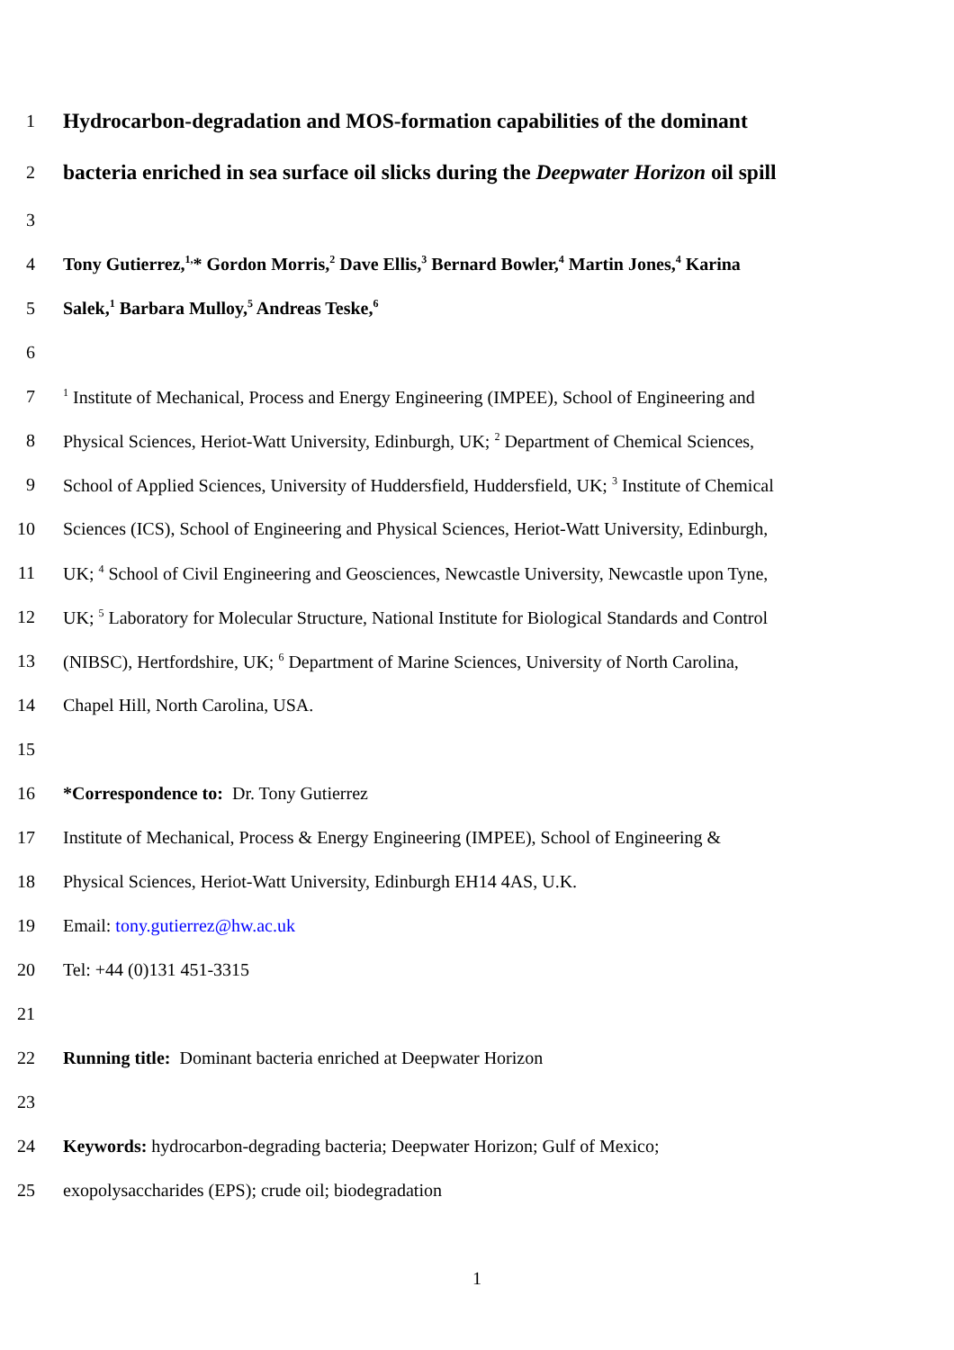1 Hydrocarbon-degradation and MOS-formation capabilities of the dominant
2 bacteria enriched in sea surface oil slicks during the Deepwater Horizon oil spill
3
4 Tony Gutierrez,<sup>1,</sup>* Gordon Morris,<sup>2</sup> Dave Ellis,<sup>3</sup> Bernard Bowler,<sup>4</sup> Martin Jones,<sup>4</sup> Karina
5 Salek,<sup>1</sup> Barbara Mulloy,<sup>5</sup> Andreas Teske,<sup>6</sup>
6
7<sup>1</sup> Institute of Mechanical, Process and Energy Engineering (IMPEE), School of Engineering and
8 Physical Sciences, Heriot-Watt University, Edinburgh, UK; <sup>2</sup> Department of Chemical Sciences,
9 School of Applied Sciences, University of Huddersfield, Huddersfield, UK; <sup>3</sup> Institute of Chemical
10 Sciences (ICS), School of Engineering and Physical Sciences, Heriot-Watt University, Edinburgh,
11 UK; <sup>4</sup> School of Civil Engineering and Geosciences, Newcastle University, Newcastle upon Tyne,
12 UK; <sup>5</sup> Laboratory for Molecular Structure, National Institute for Biological Standards and Control
13 (NIBSC), Hertfordshire, UK; <sup>6</sup> Department of Marine Sciences, University of North Carolina,
14 Chapel Hill, North Carolina, USA.
15
16 *Correspondence to: Dr. Tony Gutierrez
17 Institute of Mechanical, Process & Energy Engineering (IMPEE), School of Engineering &
18 Physical Sciences, Heriot-Watt University, Edinburgh EH14 4AS, U.K.
19 Email: tony.gutierrez@hw.ac.uk
20 Tel: +44 (0)131 451-3315
21
22 Running title: Dominant bacteria enriched at Deepwater Horizon
23
24 Keywords: hydrocarbon-degrading bacteria; Deepwater Horizon; Gulf of Mexico;
25 exopolysaccharides (EPS); crude oil; biodegradation
1